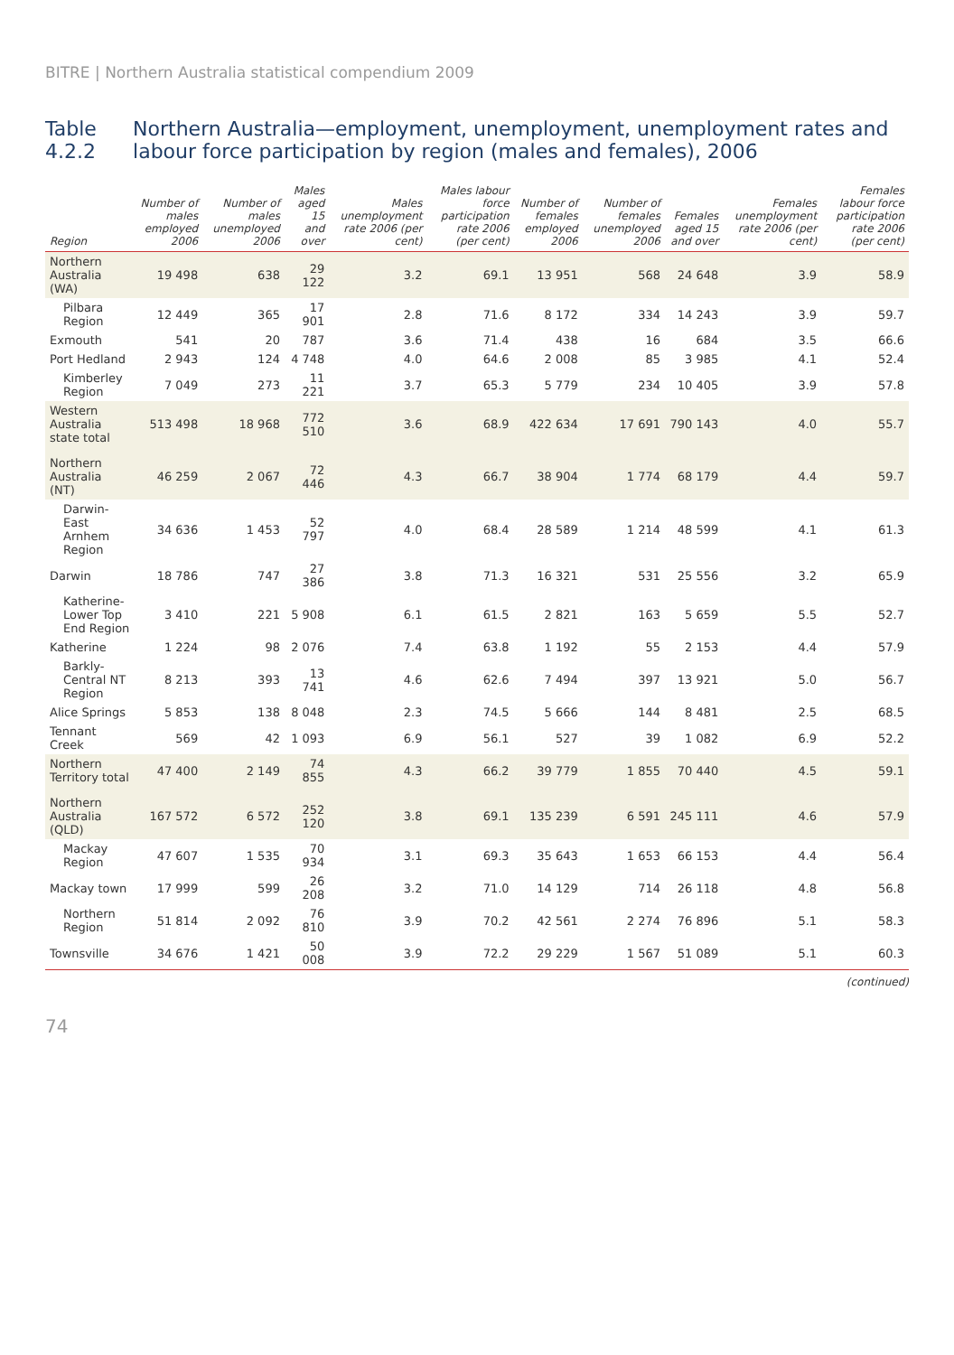BITRE | Northern Australia statistical compendium 2009
Table 4.2.2 Northern Australia—employment, unemployment, unemployment rates and labour force participation by region (males and females), 2006
| Region | Number of males employed 2006 | Number of males unemployed 2006 | Males aged 15 and over | Males unemployment rate 2006 (per cent) | Males labour force participation rate 2006 (per cent) | Number of females employed 2006 | Number of females unemployed 2006 | Females aged 15 and over | Females unemployment rate 2006 (per cent) | Females labour force participation rate 2006 (per cent) |
| --- | --- | --- | --- | --- | --- | --- | --- | --- | --- | --- |
| Northern Australia (WA) | 19 498 | 638 | 29 122 | 3.2 | 69.1 | 13 951 | 568 | 24 648 | 3.9 | 58.9 |
| Pilbara Region | 12 449 | 365 | 17 901 | 2.8 | 71.6 | 8 172 | 334 | 14 243 | 3.9 | 59.7 |
| Exmouth | 541 | 20 | 787 | 3.6 | 71.4 | 438 | 16 | 684 | 3.5 | 66.6 |
| Port Hedland | 2 943 | 124 | 4 748 | 4.0 | 64.6 | 2 008 | 85 | 3 985 | 4.1 | 52.4 |
| Kimberley Region | 7 049 | 273 | 11 221 | 3.7 | 65.3 | 5 779 | 234 | 10 405 | 3.9 | 57.8 |
| Western Australia state total | 513 498 | 18 968 | 772 510 | 3.6 | 68.9 | 422 634 | 17 691 | 790 143 | 4.0 | 55.7 |
| Northern Australia (NT) | 46 259 | 2 067 | 72 446 | 4.3 | 66.7 | 38 904 | 1 774 | 68 179 | 4.4 | 59.7 |
| Darwin-East Arnhem Region | 34 636 | 1 453 | 52 797 | 4.0 | 68.4 | 28 589 | 1 214 | 48 599 | 4.1 | 61.3 |
| Darwin | 18 786 | 747 | 27 386 | 3.8 | 71.3 | 16 321 | 531 | 25 556 | 3.2 | 65.9 |
| Katherine-Lower Top End Region | 3 410 | 221 | 5 908 | 6.1 | 61.5 | 2 821 | 163 | 5 659 | 5.5 | 52.7 |
| Katherine | 1 224 | 98 | 2 076 | 7.4 | 63.8 | 1 192 | 55 | 2 153 | 4.4 | 57.9 |
| Barkly-Central NT Region | 8 213 | 393 | 13 741 | 4.6 | 62.6 | 7 494 | 397 | 13 921 | 5.0 | 56.7 |
| Alice Springs | 5 853 | 138 | 8 048 | 2.3 | 74.5 | 5 666 | 144 | 8 481 | 2.5 | 68.5 |
| Tennant Creek | 569 | 42 | 1 093 | 6.9 | 56.1 | 527 | 39 | 1 082 | 6.9 | 52.2 |
| Northern Territory total | 47 400 | 2 149 | 74 855 | 4.3 | 66.2 | 39 779 | 1 855 | 70 440 | 4.5 | 59.1 |
| Northern Australia (QLD) | 167 572 | 6 572 | 252 120 | 3.8 | 69.1 | 135 239 | 6 591 | 245 111 | 4.6 | 57.9 |
| Mackay Region | 47 607 | 1 535 | 70 934 | 3.1 | 69.3 | 35 643 | 1 653 | 66 153 | 4.4 | 56.4 |
| Mackay town | 17 999 | 599 | 26 208 | 3.2 | 71.0 | 14 129 | 714 | 26 118 | 4.8 | 56.8 |
| Northern Region | 51 814 | 2 092 | 76 810 | 3.9 | 70.2 | 42 561 | 2 274 | 76 896 | 5.1 | 58.3 |
| Townsville | 34 676 | 1 421 | 50 008 | 3.9 | 72.2 | 29 229 | 1 567 | 51 089 | 5.1 | 60.3 |
(continued)
74